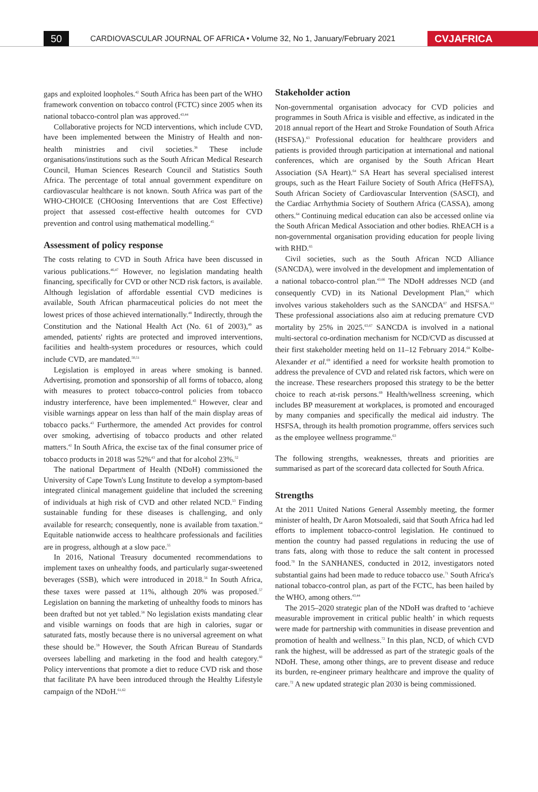50
CARDIOVASCULAR JOURNAL OF AFRICA • Volume 32, No 1, January/February 2021
CVJAFRICA
gaps and exploited loopholes.<sup>42</sup> South Africa has been part of the WHO framework convention on tobacco control (FCTC) since 2005 when its national tobacco-control plan was approved.<sup>43,44</sup>
Collaborative projects for NCD interventions, which include CVD, have been implemented between the Ministry of Health and non-health ministries and civil societies.<sup>38</sup> These include organisations/institutions such as the South African Medical Research Council, Human Sciences Research Council and Statistics South Africa. The percentage of total annual government expenditure on cardiovascular healthcare is not known. South Africa was part of the WHO-CHOICE (CHOosing Interventions that are Cost Effective) project that assessed cost-effective health outcomes for CVD prevention and control using mathematical modelling.<sup>45</sup>
Assessment of policy response
The costs relating to CVD in South Africa have been discussed in various publications.<sup>46,47</sup> However, no legislation mandating health financing, specifically for CVD or other NCD risk factors, is available. Although legislation of affordable essential CVD medicines is available, South African pharmaceutical policies do not meet the lowest prices of those achieved internationally.<sup>48</sup> Indirectly, through the Constitution and the National Health Act (No. 61 of 2003),<sup>49</sup> as amended, patients' rights are protected and improved interventions, facilities and health-system procedures or resources, which could include CVD, are mandated.<sup>50,51</sup>
Legislation is employed in areas where smoking is banned. Advertising, promotion and sponsorship of all forms of tobacco, along with measures to protect tobacco-control policies from tobacco industry interference, have been implemented.<sup>43</sup> However, clear and visible warnings appear on less than half of the main display areas of tobacco packs.<sup>43</sup> Furthermore, the amended Act provides for control over smoking, advertising of tobacco products and other related matters.<sup>42</sup> In South Africa, the excise tax of the final consumer price of tobacco products in 2018 was 52%<sup>43</sup> and that for alcohol 23%.<sup>52</sup>
The national Department of Health (NDoH) commissioned the University of Cape Town's Lung Institute to develop a symptom-based integrated clinical management guideline that included the screening of individuals at high risk of CVD and other related NCD.<sup>53</sup> Finding sustainable funding for these diseases is challenging, and only available for research; consequently, none is available from taxation.<sup>54</sup> Equitable nationwide access to healthcare professionals and facilities are in progress, although at a slow pace.<sup>55</sup>
In 2016, National Treasury documented recommendations to implement taxes on unhealthy foods, and particularly sugar-sweetened beverages (SSB), which were introduced in 2018.<sup>56</sup> In South Africa, these taxes were passed at 11%, although 20% was proposed.<sup>57</sup> Legislation on banning the marketing of unhealthy foods to minors has been drafted but not yet tabled.<sup>58</sup> No legislation exists mandating clear and visible warnings on foods that are high in calories, sugar or saturated fats, mostly because there is no universal agreement on what these should be.<sup>59</sup> However, the South African Bureau of Standards oversees labelling and marketing in the food and health category.<sup>60</sup> Policy interventions that promote a diet to reduce CVD risk and those that facilitate PA have been introduced through the Healthy Lifestyle campaign of the NDoH.<sup>61,62</sup>
Stakeholder action
Non-governmental organisation advocacy for CVD policies and programmes in South Africa is visible and effective, as indicated in the 2018 annual report of the Heart and Stroke Foundation of South Africa (HSFSA).<sup>63</sup> Professional education for healthcare providers and patients is provided through participation at international and national conferences, which are organised by the South African Heart Association (SA Heart).<sup>64</sup> SA Heart has several specialised interest groups, such as the Heart Failure Society of South Africa (HeFFSA), South African Society of Cardiovascular Intervention (SASCI), and the Cardiac Arrhythmia Society of Southern Africa (CASSA), among others.<sup>64</sup> Continuing medical education can also be accessed online via the South African Medical Association and other bodies. RhEACH is a non-governmental organisation providing education for people living with RHD.<sup>65</sup>
Civil societies, such as the South African NCD Alliance (SANCDA), were involved in the development and implementation of a national tobacco-control plan.<sup>43,66</sup> The NDoH addresses NCD (and consequently CVD) in its National Development Plan,<sup>62</sup> which involves various stakeholders such as the SANCDA<sup>67</sup> and HSFSA.<sup>63</sup> These professional associations also aim at reducing premature CVD mortality by 25% in 2025.<sup>63,67</sup> SANCDA is involved in a national multi-sectoral co-ordination mechanism for NCD/CVD as discussed at their first stakeholder meeting held on 11–12 February 2014.<sup>68</sup> Kolbe-Alexander et al.<sup>69</sup> identified a need for worksite health promotion to address the prevalence of CVD and related risk factors, which were on the increase. These researchers proposed this strategy to be the better choice to reach at-risk persons.<sup>69</sup> Health/wellness screening, which includes BP measurement at workplaces, is promoted and encouraged by many companies and specifically the medical aid industry. The HSFSA, through its health promotion programme, offers services such as the employee wellness programme.<sup>63</sup>
The following strengths, weaknesses, threats and priorities are summarised as part of the scorecard data collected for South Africa.
Strengths
At the 2011 United Nations General Assembly meeting, the former minister of health, Dr Aaron Motsoaledi, said that South Africa had led efforts to implement tobacco-control legislation. He continued to mention the country had passed regulations in reducing the use of trans fats, along with those to reduce the salt content in processed food.<sup>70</sup> In the SANHANES, conducted in 2012, investigators noted substantial gains had been made to reduce tobacco use.<sup>71</sup> South Africa's national tobacco-control plan, as part of the FCTC, has been hailed by the WHO, among others.<sup>43,44</sup>
The 2015–2020 strategic plan of the NDoH was drafted to ‘achieve measurable improvement in critical public health’ in which requests were made for partnership with communities in disease prevention and promotion of health and wellness.<sup>72</sup> In this plan, NCD, of which CVD rank the highest, will be addressed as part of the strategic goals of the NDoH. These, among other things, are to prevent disease and reduce its burden, re-engineer primary healthcare and improve the quality of care.<sup>72</sup> A new updated strategic plan 2030 is being commissioned.